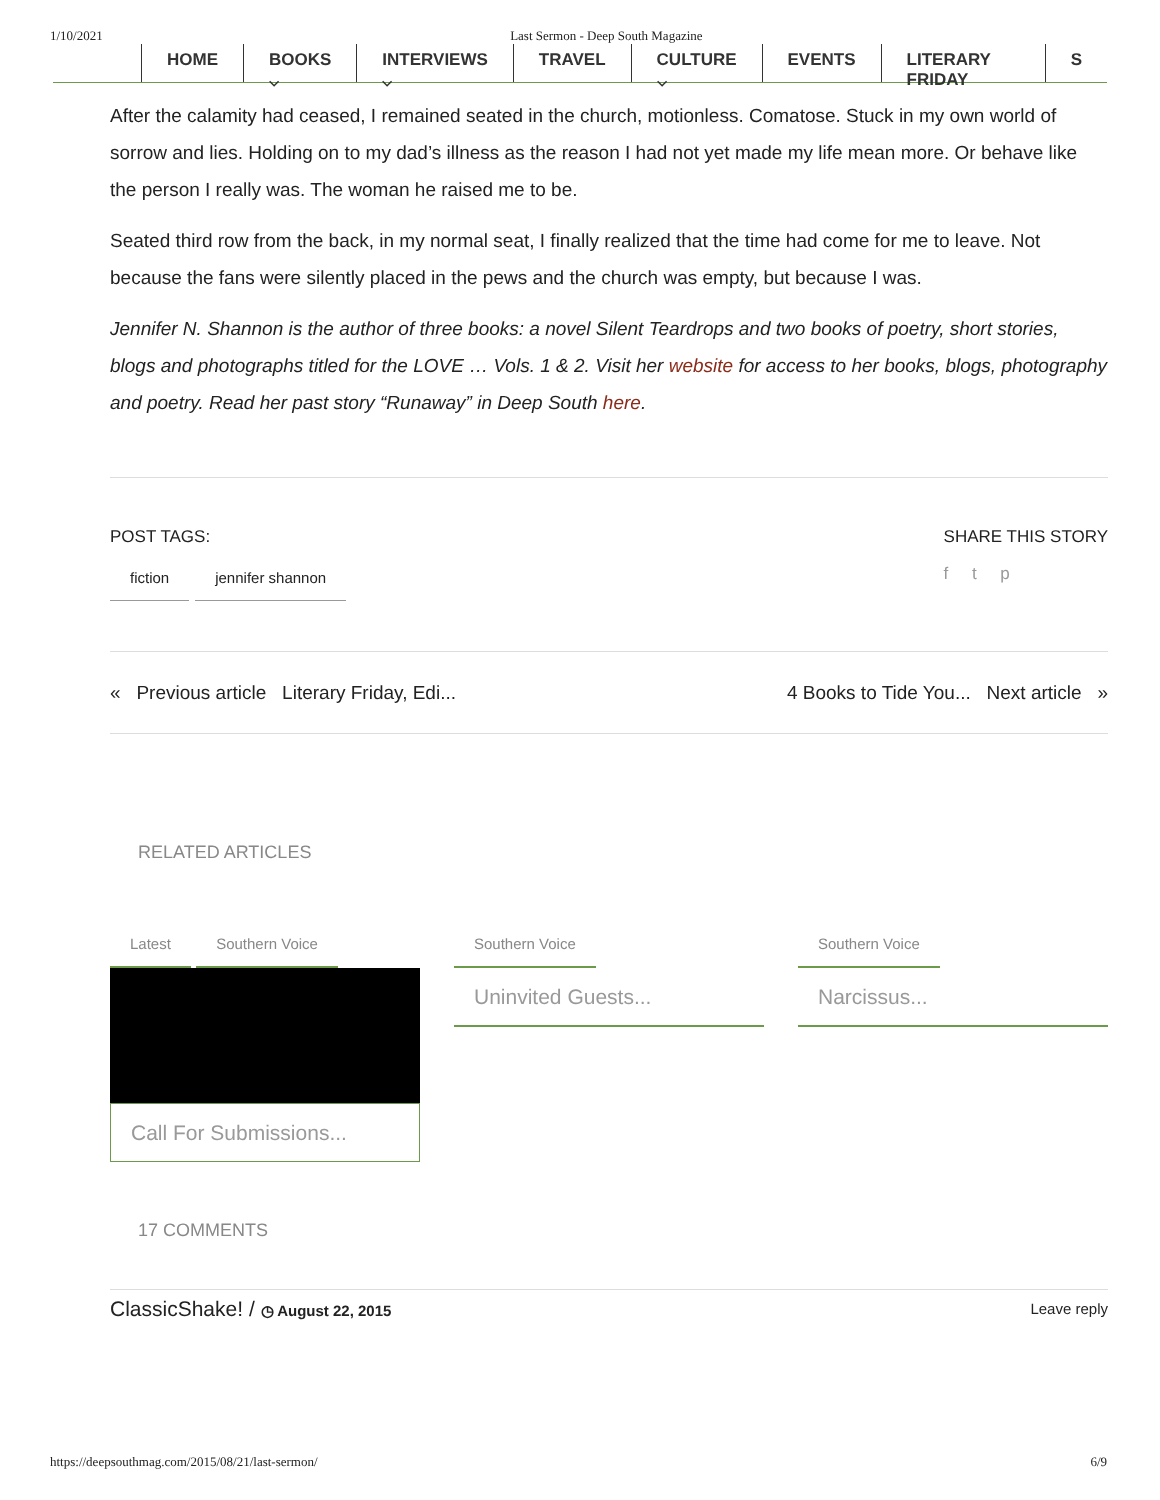1/10/2021 Last Sermon - Deep South Magazine
HOME BOOKS ⌵ INTERVIEWS ⌵ TRAVEL CULTURE ⌵ EVENTS LITERARY FRIDAY S
After the calamity had ceased, I remained seated in the church, motionless. Comatose. Stuck in my own world of sorrow and lies. Holding on to my dad’s illness as the reason I had not yet made my life mean more. Or behave like the person I really was. The woman he raised me to be.
Seated third row from the back, in my normal seat, I finally realized that the time had come for me to leave. Not because the fans were silently placed in the pews and the church was empty, but because I was.
Jennifer N. Shannon is the author of three books: a novel Silent Teardrops and two books of poetry, short stories, blogs and photographs titled for the LOVE … Vols. 1 & 2. Visit her website for access to her books, blogs, photography and poetry. Read her past story “Runaway” in Deep South here.
POST TAGS:
fiction jennifer shannon
SHARE THIS STORY
f t p
« Previous article Literary Friday, Edi... 4 Books to Tide You... Next article »
RELATED ARTICLES
Latest Southern Voice
Call For Submissions...
Southern Voice
Uninvited Guests...
Southern Voice
Narcissus...
17 COMMENTS
ClassicShake! / ◷ August 22, 2015 Leave reply
https://deepsouthmag.com/2015/08/21/last-sermon/ 6/9